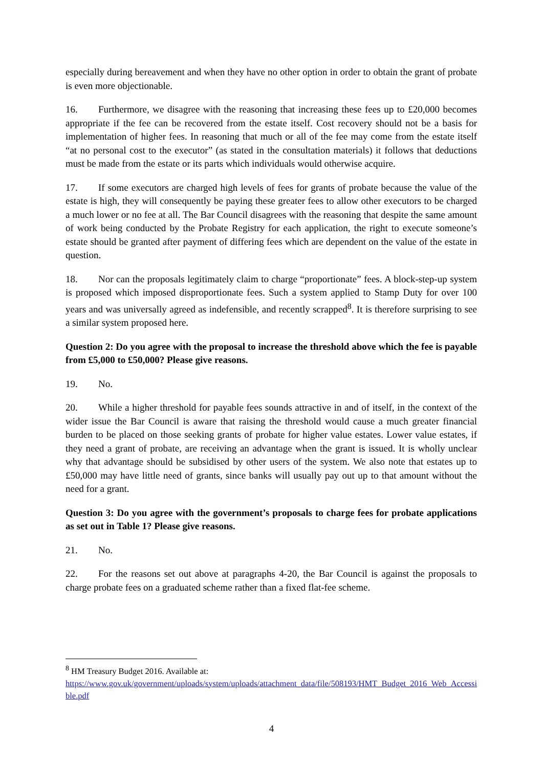especially during bereavement and when they have no other option in order to obtain the grant of probate is even more objectionable.
16. Furthermore, we disagree with the reasoning that increasing these fees up to £20,000 becomes appropriate if the fee can be recovered from the estate itself. Cost recovery should not be a basis for implementation of higher fees. In reasoning that much or all of the fee may come from the estate itself “at no personal cost to the executor” (as stated in the consultation materials) it follows that deductions must be made from the estate or its parts which individuals would otherwise acquire.
17. If some executors are charged high levels of fees for grants of probate because the value of the estate is high, they will consequently be paying these greater fees to allow other executors to be charged a much lower or no fee at all. The Bar Council disagrees with the reasoning that despite the same amount of work being conducted by the Probate Registry for each application, the right to execute someone’s estate should be granted after payment of differing fees which are dependent on the value of the estate in question.
18. Nor can the proposals legitimately claim to charge “proportionate” fees. A block-step-up system is proposed which imposed disproportionate fees. Such a system applied to Stamp Duty for over 100 years and was universally agreed as indefensible, and recently scrapped<sup>8</sup>. It is therefore surprising to see a similar system proposed here.
Question 2: Do you agree with the proposal to increase the threshold above which the fee is payable from £5,000 to £50,000? Please give reasons.
19. No.
20. While a higher threshold for payable fees sounds attractive in and of itself, in the context of the wider issue the Bar Council is aware that raising the threshold would cause a much greater financial burden to be placed on those seeking grants of probate for higher value estates. Lower value estates, if they need a grant of probate, are receiving an advantage when the grant is issued. It is wholly unclear why that advantage should be subsidised by other users of the system. We also note that estates up to £50,000 may have little need of grants, since banks will usually pay out up to that amount without the need for a grant.
Question 3: Do you agree with the government’s proposals to charge fees for probate applications as set out in Table 1? Please give reasons.
21. No.
22. For the reasons set out above at paragraphs 4-20, the Bar Council is against the proposals to charge probate fees on a graduated scheme rather than a fixed flat-fee scheme.
<sup>8</sup> HM Treasury Budget 2016. Available at:
https://www.gov.uk/government/uploads/system/uploads/attachment_data/file/508193/HMT_Budget_2016_Web_Accessible.pdf
4